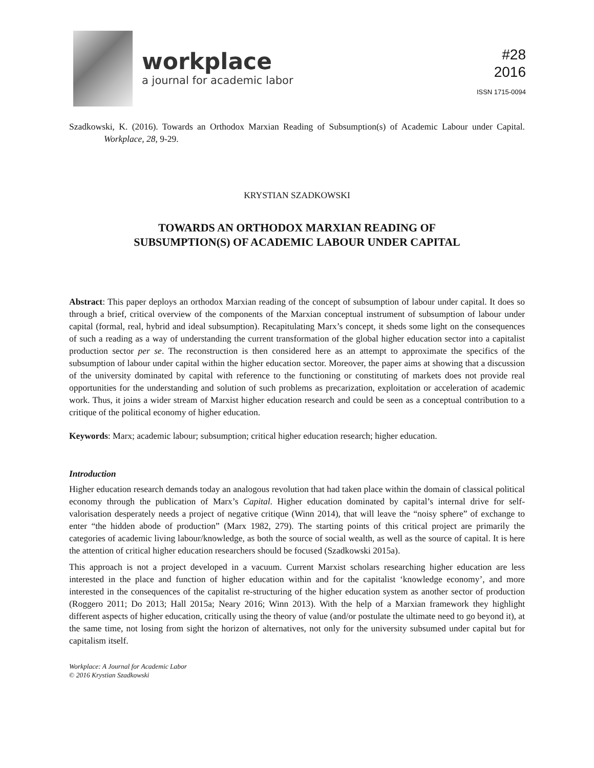workplace
a journal for academic labor
#28
2016
ISSN 1715-0094
Szadkowski, K. (2016). Towards an Orthodox Marxian Reading of Subsumption(s) of Academic Labour under Capital. Workplace, 28, 9-29.
KRYSTIAN SZADKOWSKI
TOWARDS AN ORTHODOX MARXIAN READING OF
SUBSUMPTION(S) OF ACADEMIC LABOUR UNDER CAPITAL
Abstract: This paper deploys an orthodox Marxian reading of the concept of subsumption of labour under capital. It does so through a brief, critical overview of the components of the Marxian conceptual instrument of subsumption of labour under capital (formal, real, hybrid and ideal subsumption). Recapitulating Marx’s concept, it sheds some light on the consequences of such a reading as a way of understanding the current transformation of the global higher education sector into a capitalist production sector per se. The reconstruction is then considered here as an attempt to approximate the specifics of the subsumption of labour under capital within the higher education sector. Moreover, the paper aims at showing that a discussion of the university dominated by capital with reference to the functioning or constituting of markets does not provide real opportunities for the understanding and solution of such problems as precarization, exploitation or acceleration of academic work. Thus, it joins a wider stream of Marxist higher education research and could be seen as a conceptual contribution to a critique of the political economy of higher education.
Keywords: Marx; academic labour; subsumption; critical higher education research; higher education.
Introduction
Higher education research demands today an analogous revolution that had taken place within the domain of classical political economy through the publication of Marx’s Capital. Higher education dominated by capital’s internal drive for self-valorisation desperately needs a project of negative critique (Winn 2014), that will leave the “noisy sphere” of exchange to enter “the hidden abode of production” (Marx 1982, 279). The starting points of this critical project are primarily the categories of academic living labour/knowledge, as both the source of social wealth, as well as the source of capital. It is here the attention of critical higher education researchers should be focused (Szadkowski 2015a).
This approach is not a project developed in a vacuum. Current Marxist scholars researching higher education are less interested in the place and function of higher education within and for the capitalist ‘knowledge economy’, and more interested in the consequences of the capitalist re-structuring of the higher education system as another sector of production (Roggero 2011; Do 2013; Hall 2015a; Neary 2016; Winn 2013). With the help of a Marxian framework they highlight different aspects of higher education, critically using the theory of value (and/or postulate the ultimate need to go beyond it), at the same time, not losing from sight the horizon of alternatives, not only for the university subsumed under capital but for capitalism itself.
Workplace: A Journal for Academic Labor
© 2016 Krystian Szadkowski